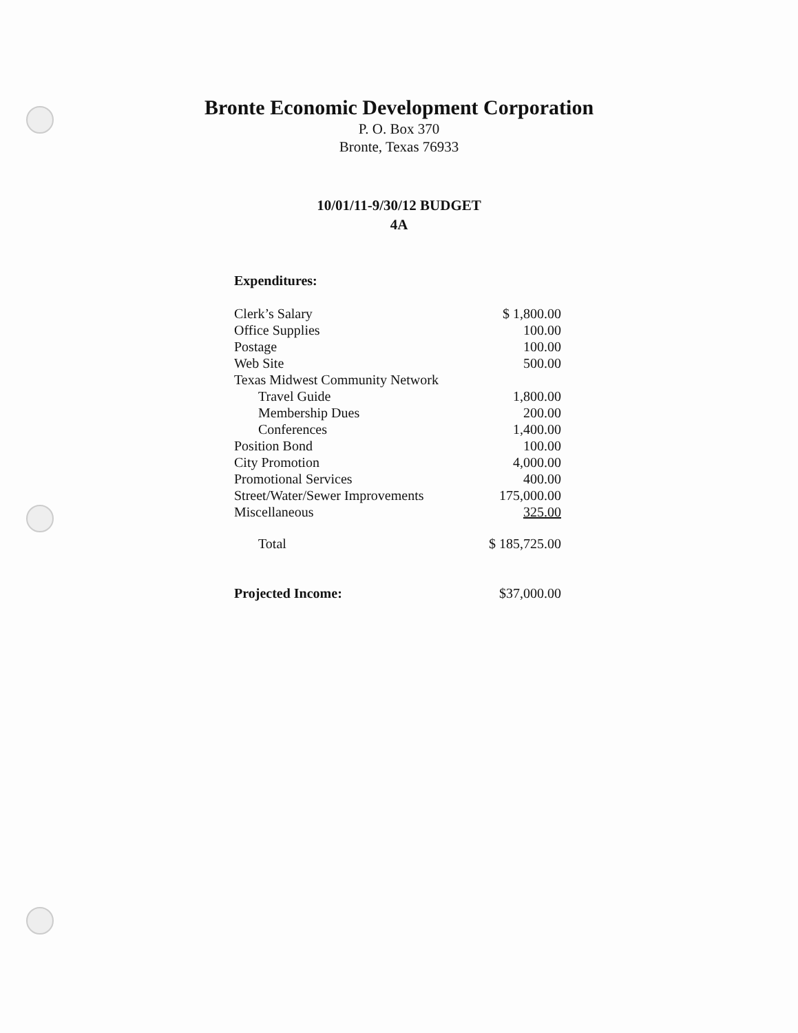Bronte Economic Development Corporation
P. O. Box 370
Bronte, Texas 76933
10/01/11-9/30/12 BUDGET
4A
| Expenditures: | |
| Clerk’s Salary | $ 1,800.00 |
| Office Supplies | 100.00 |
| Postage | 100.00 |
| Web Site | 500.00 |
| Texas Midwest Community Network | |
| Travel Guide | 1,800.00 |
| Membership Dues | 200.00 |
| Conferences | 1,400.00 |
| Position Bond | 100.00 |
| City Promotion | 4,000.00 |
| Promotional Services | 400.00 |
| Street/Water/Sewer Improvements | 175,000.00 |
| Miscellaneous | 325.00 |
| Total | $ 185,725.00 |
| Projected Income: | $37,000.00 |